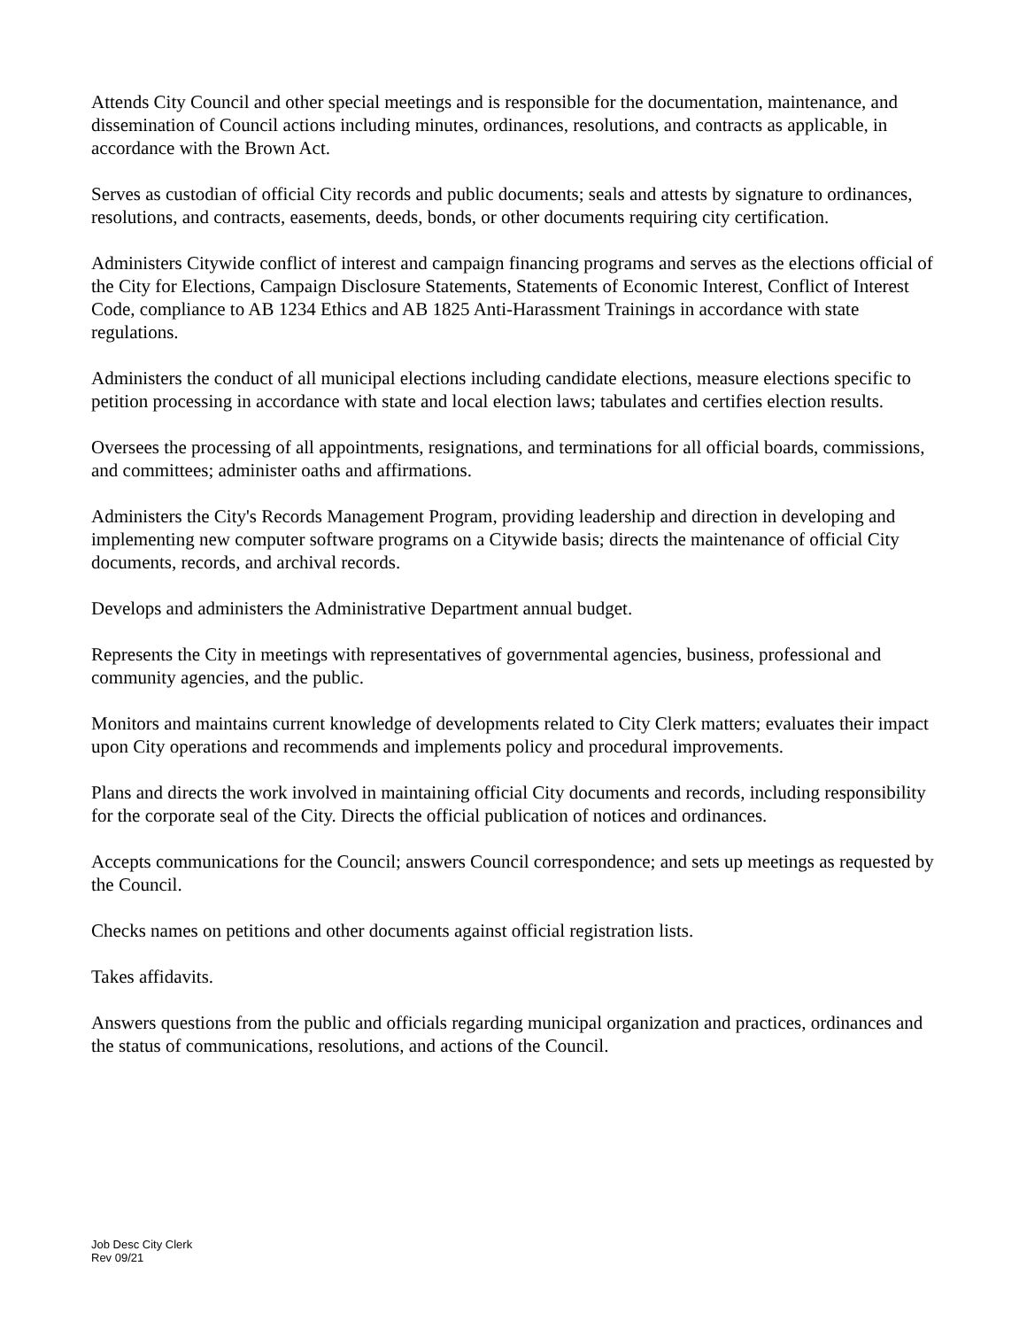Attends City Council and other special meetings and is responsible for the documentation, maintenance, and dissemination of Council actions including minutes, ordinances, resolutions, and contracts as applicable, in accordance with the Brown Act.
Serves as custodian of official City records and public documents; seals and attests by signature to ordinances, resolutions, and contracts, easements, deeds, bonds, or other documents requiring city certification.
Administers Citywide conflict of interest and campaign financing programs and serves as the elections official of the City for Elections, Campaign Disclosure Statements, Statements of Economic Interest, Conflict of Interest Code, compliance to AB 1234 Ethics and AB 1825 Anti-Harassment Trainings in accordance with state regulations.
Administers the conduct of all municipal elections including candidate elections, measure elections specific to petition processing in accordance with state and local election laws; tabulates and certifies election results.
Oversees the processing of all appointments, resignations, and terminations for all official boards, commissions, and committees; administer oaths and affirmations.
Administers the City's Records Management Program, providing leadership and direction in developing and implementing new computer software programs on a Citywide basis; directs the maintenance of official City documents, records, and archival records.
Develops and administers the Administrative Department annual budget.
Represents the City in meetings with representatives of governmental agencies, business, professional and community agencies, and the public.
Monitors and maintains current knowledge of developments related to City Clerk matters; evaluates their impact upon City operations and recommends and implements policy and procedural improvements.
Plans and directs the work involved in maintaining official City documents and records, including responsibility for the corporate seal of the City. Directs the official publication of notices and ordinances.
Accepts communications for the Council; answers Council correspondence; and sets up meetings as requested by the Council.
Checks names on petitions and other documents against official registration lists.
Takes affidavits.
Answers questions from the public and officials regarding municipal organization and practices, ordinances and the status of communications, resolutions, and actions of the Council.
Job Desc City Clerk
Rev 09/21